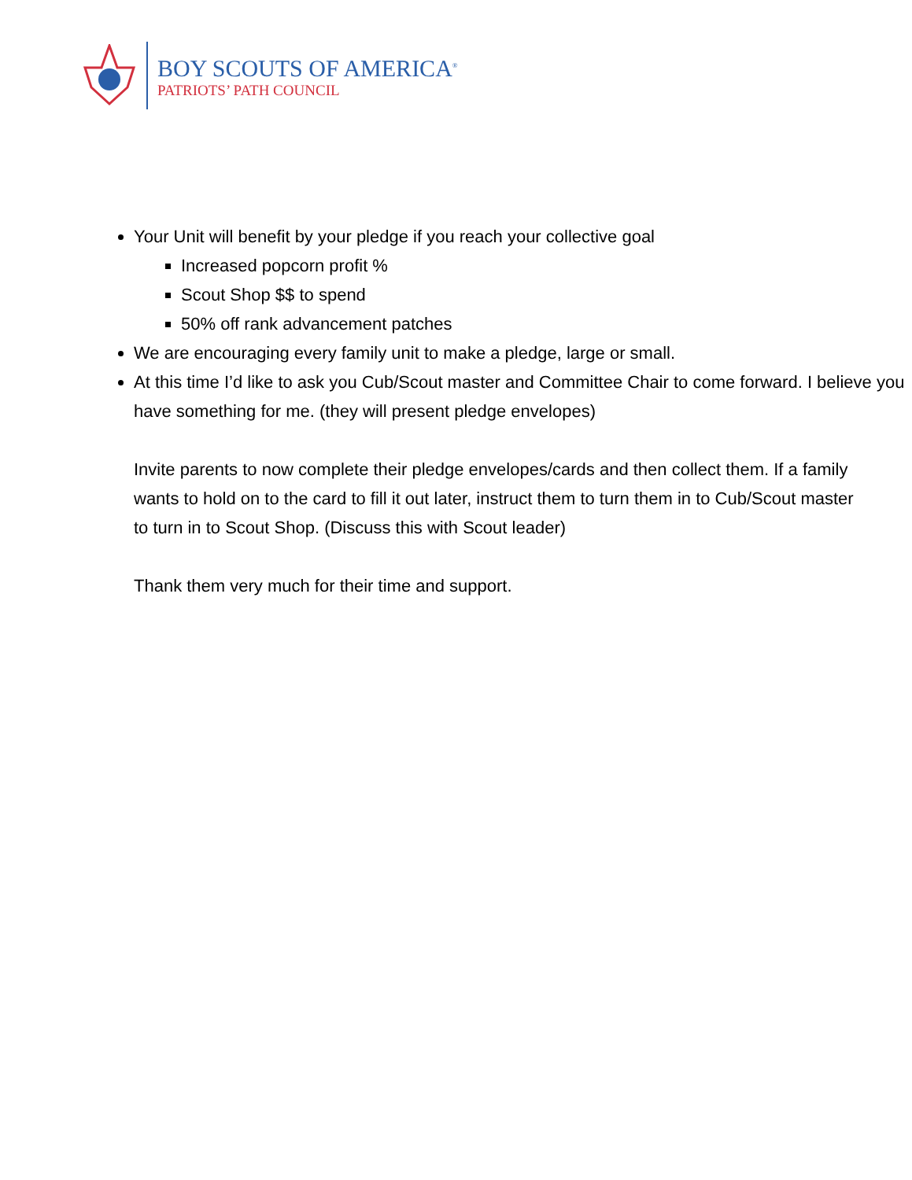BOY SCOUTS OF AMERICA<sup>®</sup>
PATRIOTS’ PATH COUNCIL
Your Unit will benefit by your pledge if you reach your collective goal
Increased popcorn profit %
Scout Shop $$ to spend
50% off rank advancement patches
We are encouraging every family unit to make a pledge, large or small.
At this time I’d like to ask you Cub/Scout master and Committee Chair to come forward. I believe you have something for me. (they will present pledge envelopes)
Invite parents to now complete their pledge envelopes/cards and then collect them. If a family wants to hold on to the card to fill it out later, instruct them to turn them in to Cub/Scout master to turn in to Scout Shop. (Discuss this with Scout leader)
Thank them very much for their time and support.